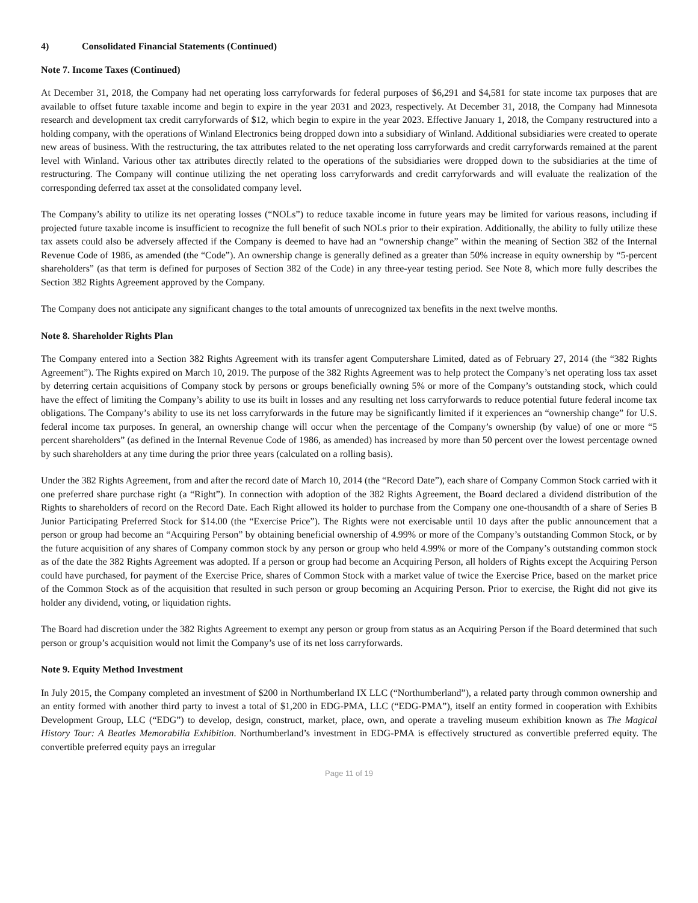4) Consolidated Financial Statements (Continued)
Note 7. Income Taxes (Continued)
At December 31, 2018, the Company had net operating loss carryforwards for federal purposes of $6,291 and $4,581 for state income tax purposes that are available to offset future taxable income and begin to expire in the year 2031 and 2023, respectively. At December 31, 2018, the Company had Minnesota research and development tax credit carryforwards of $12, which begin to expire in the year 2023. Effective January 1, 2018, the Company restructured into a holding company, with the operations of Winland Electronics being dropped down into a subsidiary of Winland. Additional subsidiaries were created to operate new areas of business. With the restructuring, the tax attributes related to the net operating loss carryforwards and credit carryforwards remained at the parent level with Winland. Various other tax attributes directly related to the operations of the subsidiaries were dropped down to the subsidiaries at the time of restructuring. The Company will continue utilizing the net operating loss carryforwards and credit carryforwards and will evaluate the realization of the corresponding deferred tax asset at the consolidated company level.
The Company’s ability to utilize its net operating losses (“NOLs”) to reduce taxable income in future years may be limited for various reasons, including if projected future taxable income is insufficient to recognize the full benefit of such NOLs prior to their expiration. Additionally, the ability to fully utilize these tax assets could also be adversely affected if the Company is deemed to have had an “ownership change” within the meaning of Section 382 of the Internal Revenue Code of 1986, as amended (the “Code”). An ownership change is generally defined as a greater than 50% increase in equity ownership by “5-percent shareholders” (as that term is defined for purposes of Section 382 of the Code) in any three-year testing period. See Note 8, which more fully describes the Section 382 Rights Agreement approved by the Company.
The Company does not anticipate any significant changes to the total amounts of unrecognized tax benefits in the next twelve months.
Note 8. Shareholder Rights Plan
The Company entered into a Section 382 Rights Agreement with its transfer agent Computershare Limited, dated as of February 27, 2014 (the “382 Rights Agreement”). The Rights expired on March 10, 2019. The purpose of the 382 Rights Agreement was to help protect the Company’s net operating loss tax asset by deterring certain acquisitions of Company stock by persons or groups beneficially owning 5% or more of the Company’s outstanding stock, which could have the effect of limiting the Company’s ability to use its built in losses and any resulting net loss carryforwards to reduce potential future federal income tax obligations. The Company’s ability to use its net loss carryforwards in the future may be significantly limited if it experiences an “ownership change” for U.S. federal income tax purposes. In general, an ownership change will occur when the percentage of the Company’s ownership (by value) of one or more “5 percent shareholders” (as defined in the Internal Revenue Code of 1986, as amended) has increased by more than 50 percent over the lowest percentage owned by such shareholders at any time during the prior three years (calculated on a rolling basis).
Under the 382 Rights Agreement, from and after the record date of March 10, 2014 (the “Record Date”), each share of Company Common Stock carried with it one preferred share purchase right (a “Right”). In connection with adoption of the 382 Rights Agreement, the Board declared a dividend distribution of the Rights to shareholders of record on the Record Date. Each Right allowed its holder to purchase from the Company one one-thousandth of a share of Series B Junior Participating Preferred Stock for $14.00 (the “Exercise Price”). The Rights were not exercisable until 10 days after the public announcement that a person or group had become an “Acquiring Person” by obtaining beneficial ownership of 4.99% or more of the Company’s outstanding Common Stock, or by the future acquisition of any shares of Company common stock by any person or group who held 4.99% or more of the Company’s outstanding common stock as of the date the 382 Rights Agreement was adopted. If a person or group had become an Acquiring Person, all holders of Rights except the Acquiring Person could have purchased, for payment of the Exercise Price, shares of Common Stock with a market value of twice the Exercise Price, based on the market price of the Common Stock as of the acquisition that resulted in such person or group becoming an Acquiring Person. Prior to exercise, the Right did not give its holder any dividend, voting, or liquidation rights.
The Board had discretion under the 382 Rights Agreement to exempt any person or group from status as an Acquiring Person if the Board determined that such person or group’s acquisition would not limit the Company’s use of its net loss carryforwards.
Note 9. Equity Method Investment
In July 2015, the Company completed an investment of $200 in Northumberland IX LLC (“Northumberland”), a related party through common ownership and an entity formed with another third party to invest a total of $1,200 in EDG-PMA, LLC (“EDG-PMA”), itself an entity formed in cooperation with Exhibits Development Group, LLC (“EDG”) to develop, design, construct, market, place, own, and operate a traveling museum exhibition known as The Magical History Tour: A Beatles Memorabilia Exhibition. Northumberland’s investment in EDG-PMA is effectively structured as convertible preferred equity. The convertible preferred equity pays an irregular
Page 11 of 19